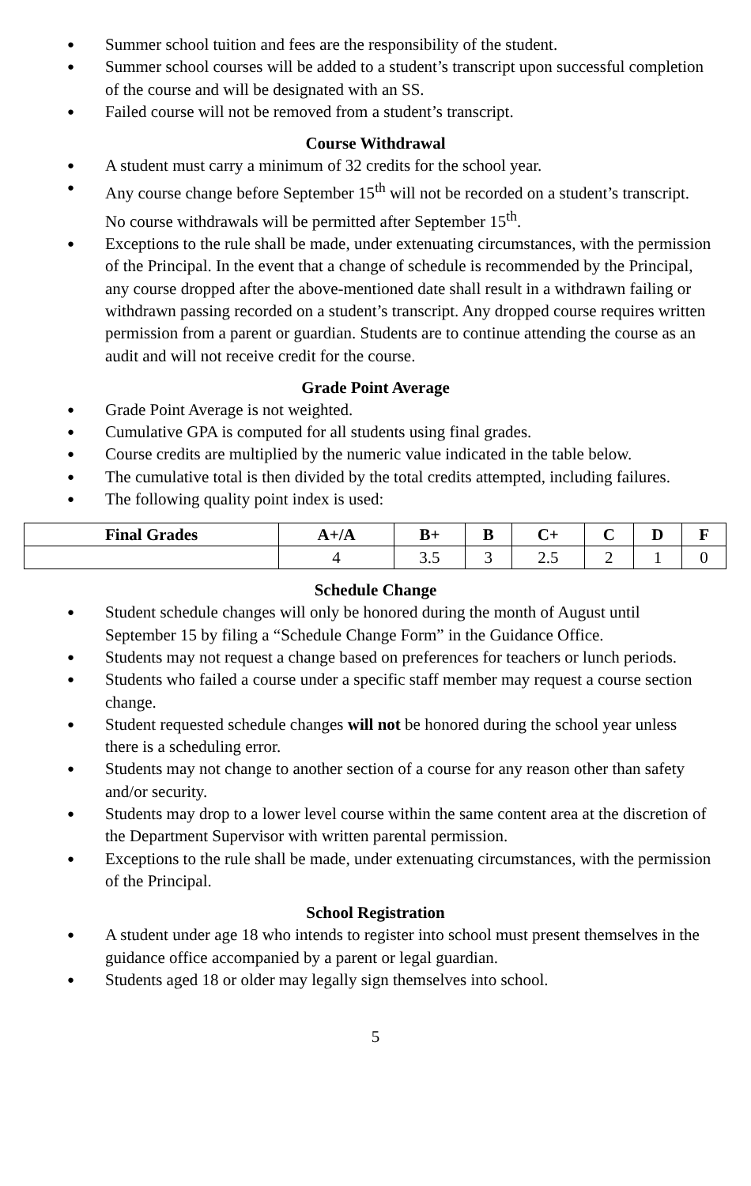● Summer school tuition and fees are the responsibility of the student.
● Summer school courses will be added to a student’s transcript upon successful completion of the course and will be designated with an SS.
● Failed course will not be removed from a student’s transcript.
Course Withdrawal
● A student must carry a minimum of 32 credits for the school year.
● Any course change before September 15<sup>th</sup> will not be recorded on a student’s transcript. No course withdrawals will be permitted after September 15<sup>th</sup>.
● Exceptions to the rule shall be made, under extenuating circumstances, with the permission of the Principal. In the event that a change of schedule is recommended by the Principal, any course dropped after the above-mentioned date shall result in a withdrawn failing or withdrawn passing recorded on a student’s transcript. Any dropped course requires written permission from a parent or guardian. Students are to continue attending the course as an audit and will not receive credit for the course.
Grade Point Average
● Grade Point Average is not weighted.
● Cumulative GPA is computed for all students using final grades.
● Course credits are multiplied by the numeric value indicated in the table below.
● The cumulative total is then divided by the total credits attempted, including failures.
● The following quality point index is used:
| Final Grades | A+/A | B+ | B | C+ | C | D | F |
| --- | --- | --- | --- | --- | --- | --- | --- |
| | 4 | 3.5 | 3 | 2.5 | 2 | 1 | 0 |
Schedule Change
● Student schedule changes will only be honored during the month of August until September 15 by filing a “Schedule Change Form” in the Guidance Office.
● Students may not request a change based on preferences for teachers or lunch periods.
● Students who failed a course under a specific staff member may request a course section change.
● Student requested schedule changes will not be honored during the school year unless there is a scheduling error.
● Students may not change to another section of a course for any reason other than safety and/or security.
● Students may drop to a lower level course within the same content area at the discretion of the Department Supervisor with written parental permission.
● Exceptions to the rule shall be made, under extenuating circumstances, with the permission of the Principal.
School Registration
● A student under age 18 who intends to register into school must present themselves in the guidance office accompanied by a parent or legal guardian.
● Students aged 18 or older may legally sign themselves into school.
5